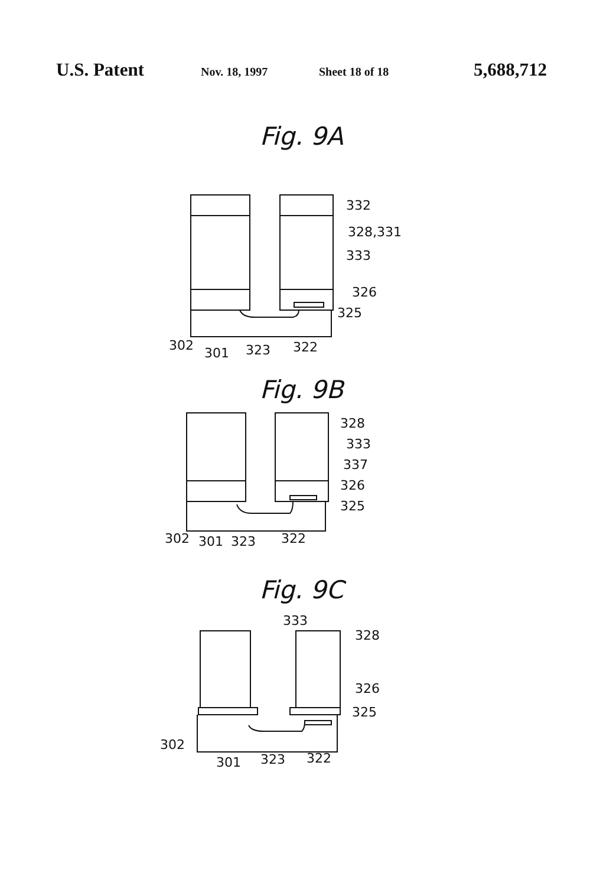U.S. Patent Nov. 18, 1997 Sheet 18 of 18 5,688,712
Fig. 9A
332
328,331
333
326
325
302
301
323
322
Fig. 9B
328
333
337
326
325
302
301
323
322
Fig. 9C
333
328
326
325
302
301
323
322